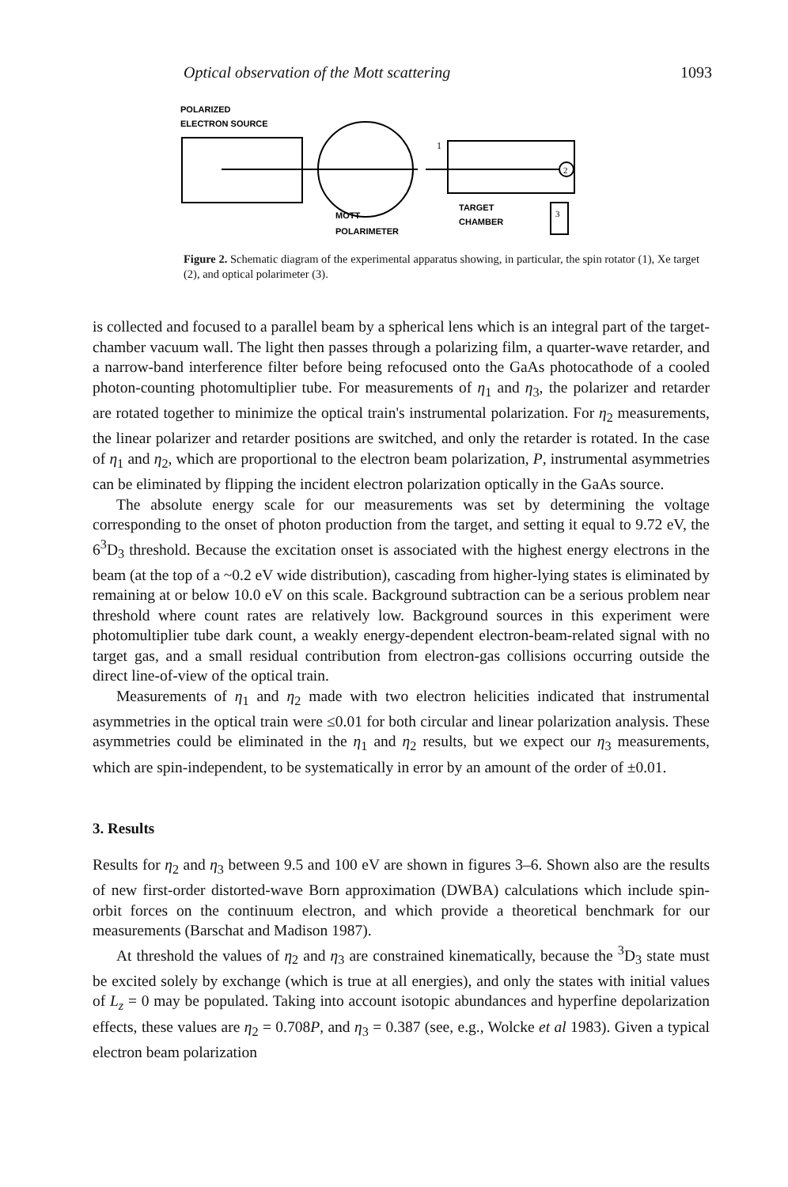Optical observation of the Mott scattering 1093
POLARIZED
ELECTRON SOURCE
2
MOTT
POLARIMETER
TARGET
CHAMBER
1
3
Figure 2. Schematic diagram of the experimental apparatus showing, in particular, the spin rotator (1), Xe target (2), and optical polarimeter (3).
is collected and focused to a parallel beam by a spherical lens which is an integral part of the target-chamber vacuum wall. The light then passes through a polarizing film, a quarter-wave retarder, and a narrow-band interference filter before being refocused onto the GaAs photocathode of a cooled photon-counting photomultiplier tube. For measurements of η<sub>1</sub> and η<sub>3</sub>, the polarizer and retarder are rotated together to minimize the optical train's instrumental polarization. For η<sub>2</sub> measurements, the linear polarizer and retarder positions are switched, and only the retarder is rotated. In the case of η<sub>1</sub> and η<sub>2</sub>, which are proportional to the electron beam polarization, P, instrumental asymmetries can be eliminated by flipping the incident electron polarization optically in the GaAs source.
The absolute energy scale for our measurements was set by determining the voltage corresponding to the onset of photon production from the target, and setting it equal to 9.72 eV, the 6<sup>3</sup>D<sub>3</sub> threshold. Because the excitation onset is associated with the highest energy electrons in the beam (at the top of a ~0.2 eV wide distribution), cascading from higher-lying states is eliminated by remaining at or below 10.0 eV on this scale. Background subtraction can be a serious problem near threshold where count rates are relatively low. Background sources in this experiment were photomultiplier tube dark count, a weakly energy-dependent electron-beam-related signal with no target gas, and a small residual contribution from electron-gas collisions occurring outside the direct line-of-view of the optical train.
Measurements of η<sub>1</sub> and η<sub>2</sub> made with two electron helicities indicated that instrumental asymmetries in the optical train were ≤0.01 for both circular and linear polarization analysis. These asymmetries could be eliminated in the η<sub>1</sub> and η<sub>2</sub> results, but we expect our η<sub>3</sub> measurements, which are spin-independent, to be systematically in error by an amount of the order of ±0.01.
3. Results
Results for η<sub>2</sub> and η<sub>3</sub> between 9.5 and 100 eV are shown in figures 3–6. Shown also are the results of new first-order distorted-wave Born approximation (DWBA) calculations which include spin-orbit forces on the continuum electron, and which provide a theoretical benchmark for our measurements (Barschat and Madison 1987).
At threshold the values of η<sub>2</sub> and η<sub>3</sub> are constrained kinematically, because the <sup>3</sup>D<sub>3</sub> state must be excited solely by exchange (which is true at all energies), and only the states with initial values of L<sub>z</sub> = 0 may be populated. Taking into account isotopic abundances and hyperfine depolarization effects, these values are η<sub>2</sub> = 0.708P, and η<sub>3</sub> = 0.387 (see, e.g., Wolcke et al 1983). Given a typical electron beam polarization